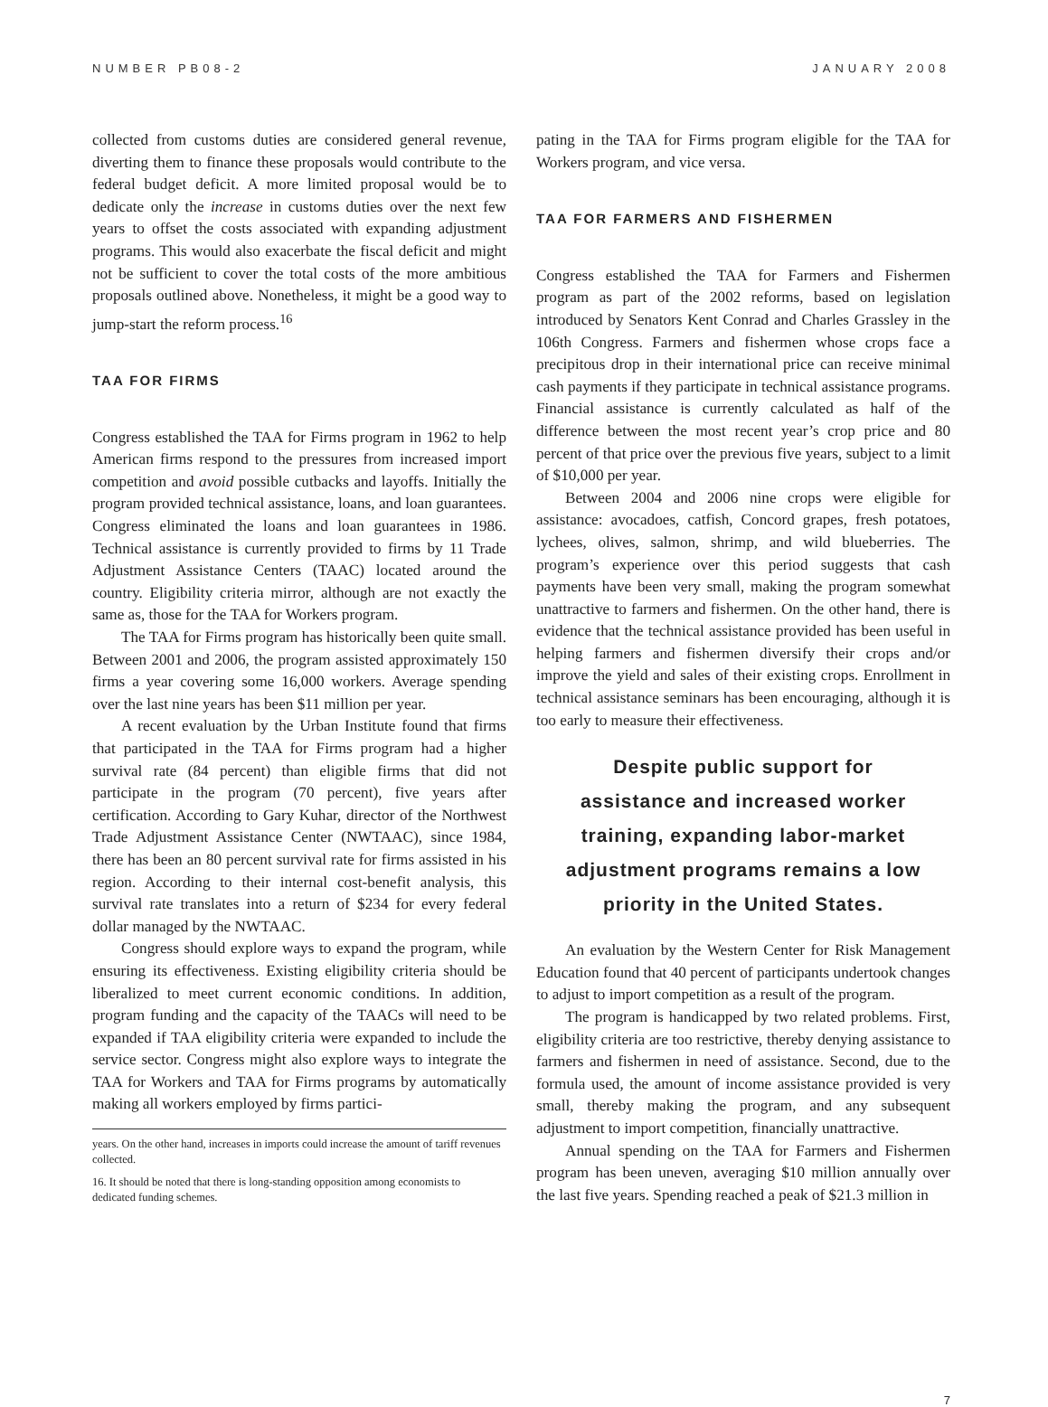NUMBER PB08-2 JANUARY 2008
collected from customs duties are considered general revenue, diverting them to finance these proposals would contribute to the federal budget deficit. A more limited proposal would be to dedicate only the increase in customs duties over the next few years to offset the costs associated with expanding adjustment programs. This would also exacerbate the fiscal deficit and might not be sufficient to cover the total costs of the more ambitious proposals outlined above. Nonetheless, it might be a good way to jump-start the reform process.<sup>16</sup>
TAA FOR FIRMS
Congress established the TAA for Firms program in 1962 to help American firms respond to the pressures from increased import competition and avoid possible cutbacks and layoffs. Initially the program provided technical assistance, loans, and loan guarantees. Congress eliminated the loans and loan guarantees in 1986. Technical assistance is currently provided to firms by 11 Trade Adjustment Assistance Centers (TAAC) located around the country. Eligibility criteria mirror, although are not exactly the same as, those for the TAA for Workers program.
The TAA for Firms program has historically been quite small. Between 2001 and 2006, the program assisted approximately 150 firms a year covering some 16,000 workers. Average spending over the last nine years has been $11 million per year.
A recent evaluation by the Urban Institute found that firms that participated in the TAA for Firms program had a higher survival rate (84 percent) than eligible firms that did not participate in the program (70 percent), five years after certification. According to Gary Kuhar, director of the Northwest Trade Adjustment Assistance Center (NWTAAC), since 1984, there has been an 80 percent survival rate for firms assisted in his region. According to their internal cost-benefit analysis, this survival rate translates into a return of $234 for every federal dollar managed by the NWTAAC.
Congress should explore ways to expand the program, while ensuring its effectiveness. Existing eligibility criteria should be liberalized to meet current economic conditions. In addition, program funding and the capacity of the TAACs will need to be expanded if TAA eligibility criteria were expanded to include the service sector. Congress might also explore ways to integrate the TAA for Workers and TAA for Firms programs by automatically making all workers employed by firms partici-
years. On the other hand, increases in imports could increase the amount of tariff revenues collected.
16. It should be noted that there is long-standing opposition among economists to dedicated funding schemes.
pating in the TAA for Firms program eligible for the TAA for Workers program, and vice versa.
TAA FOR FARMERS AND FISHERMEN
Congress established the TAA for Farmers and Fishermen program as part of the 2002 reforms, based on legislation introduced by Senators Kent Conrad and Charles Grassley in the 106th Congress. Farmers and fishermen whose crops face a precipitous drop in their international price can receive minimal cash payments if they participate in technical assistance programs. Financial assistance is currently calculated as half of the difference between the most recent year’s crop price and 80 percent of that price over the previous five years, subject to a limit of $10,000 per year.
Between 2004 and 2006 nine crops were eligible for assistance: avocadoes, catfish, Concord grapes, fresh potatoes, lychees, olives, salmon, shrimp, and wild blueberries. The program’s experience over this period suggests that cash payments have been very small, making the program somewhat unattractive to farmers and fishermen. On the other hand, there is evidence that the technical assistance provided has been useful in helping farmers and fishermen diversify their crops and/or improve the yield and sales of their existing crops. Enrollment in technical assistance seminars has been encouraging, although it is too early to measure their effectiveness.
Despite public support for assistance and increased worker training, expanding labor-market adjustment programs remains a low priority in the United States.
An evaluation by the Western Center for Risk Management Education found that 40 percent of participants undertook changes to adjust to import competition as a result of the program.
The program is handicapped by two related problems. First, eligibility criteria are too restrictive, thereby denying assistance to farmers and fishermen in need of assistance. Second, due to the formula used, the amount of income assistance provided is very small, thereby making the program, and any subsequent adjustment to import competition, financially unattractive.
Annual spending on the TAA for Farmers and Fishermen program has been uneven, averaging $10 million annually over the last five years. Spending reached a peak of $21.3 million in
7